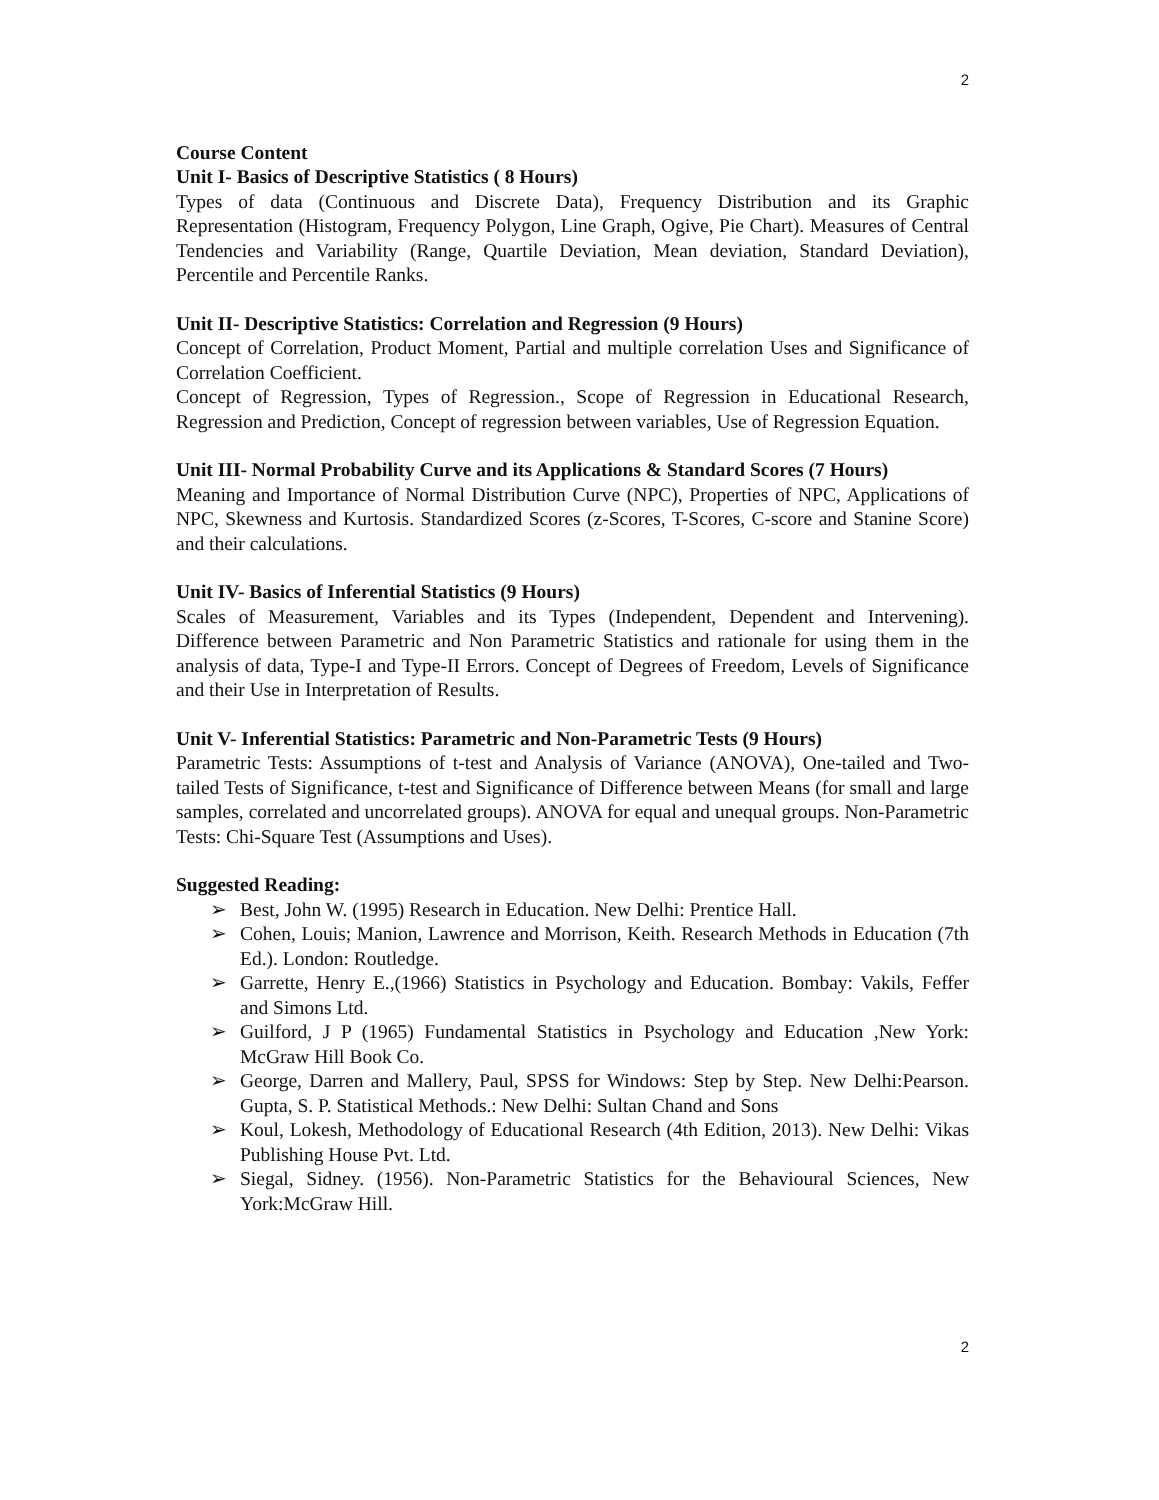2
Course Content
Unit I- Basics of Descriptive Statistics ( 8 Hours)
Types of data (Continuous and Discrete Data), Frequency Distribution and its Graphic Representation (Histogram, Frequency Polygon, Line Graph, Ogive, Pie Chart). Measures of Central Tendencies and Variability (Range, Quartile Deviation, Mean deviation, Standard Deviation), Percentile and Percentile Ranks.
Unit II- Descriptive Statistics: Correlation and Regression (9 Hours)
Concept of Correlation, Product Moment, Partial and multiple correlation Uses and Significance of Correlation Coefficient.
Concept of Regression, Types of Regression., Scope of Regression in Educational Research, Regression and Prediction, Concept of regression between variables, Use of Regression Equation.
Unit III- Normal Probability Curve and its Applications & Standard Scores (7 Hours)
Meaning and Importance of Normal Distribution Curve (NPC), Properties of NPC, Applications of NPC, Skewness and Kurtosis. Standardized Scores (z-Scores, T-Scores, C-score and Stanine Score) and their calculations.
Unit IV- Basics of Inferential Statistics (9 Hours)
Scales of Measurement, Variables and its Types (Independent, Dependent and Intervening). Difference between Parametric and Non Parametric Statistics and rationale for using them in the analysis of data, Type-I and Type-II Errors. Concept of Degrees of Freedom, Levels of Significance and their Use in Interpretation of Results.
Unit V- Inferential Statistics: Parametric and Non-Parametric Tests (9 Hours)
Parametric Tests: Assumptions of t-test and Analysis of Variance (ANOVA), One-tailed and Two-tailed Tests of Significance, t-test and Significance of Difference between Means (for small and large samples, correlated and uncorrelated groups). ANOVA for equal and unequal groups. Non-Parametric Tests: Chi-Square Test (Assumptions and Uses).
Suggested Reading:
➢ Best, John W. (1995) Research in Education. New Delhi: Prentice Hall.
➢ Cohen, Louis; Manion, Lawrence and Morrison, Keith. Research Methods in Education (7th Ed.). London: Routledge.
➢ Garrette, Henry E.,(1966) Statistics in Psychology and Education. Bombay: Vakils, Feffer and Simons Ltd.
➢ Guilford, J P (1965) Fundamental Statistics in Psychology and Education ,New York: McGraw Hill Book Co.
➢ George, Darren and Mallery, Paul, SPSS for Windows: Step by Step. New Delhi:Pearson. Gupta, S. P. Statistical Methods.: New Delhi: Sultan Chand and Sons
➢ Koul, Lokesh, Methodology of Educational Research (4th Edition, 2013). New Delhi: Vikas Publishing House Pvt. Ltd.
➢ Siegal, Sidney. (1956). Non-Parametric Statistics for the Behavioural Sciences, New York:McGraw Hill.
2